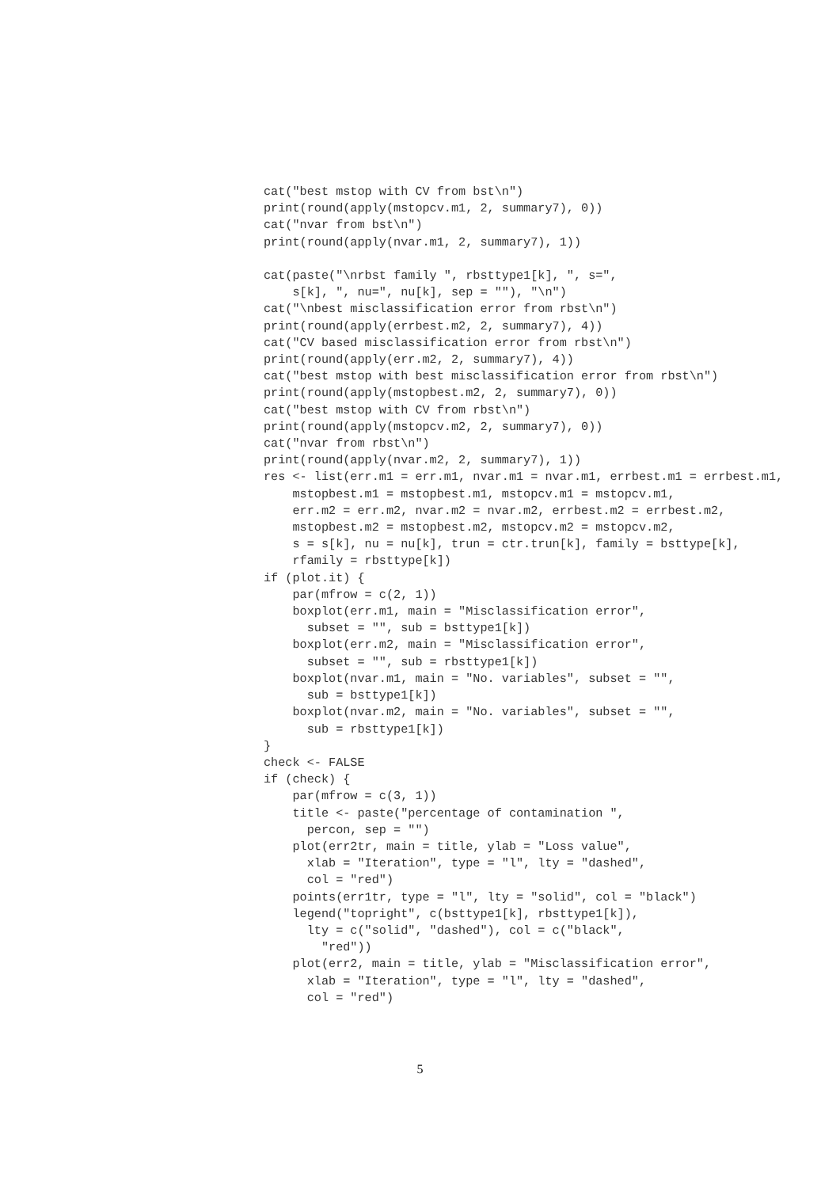cat("best mstop with CV from bst\n")
print(round(apply(mstopcv.m1, 2, summary7), 0))
cat("nvar from bst\n")
print(round(apply(nvar.m1, 2, summary7), 1))

cat(paste("\nrbst family ", rbsttype1[k], ", s=",
    s[k], ", nu=", nu[k], sep = ""), "\n")
cat("\nbest misclassification error from rbst\n")
print(round(apply(errbest.m2, 2, summary7), 4))
cat("CV based misclassification error from rbst\n")
print(round(apply(err.m2, 2, summary7), 4))
cat("best mstop with best misclassification error from rbst\n")
print(round(apply(mstopbest.m2, 2, summary7), 0))
cat("best mstop with CV from rbst\n")
print(round(apply(mstopcv.m2, 2, summary7), 0))
cat("nvar from rbst\n")
print(round(apply(nvar.m2, 2, summary7), 1))
res <- list(err.m1 = err.m1, nvar.m1 = nvar.m1, errbest.m1 = errbest.m1,
    mstopbest.m1 = mstopbest.m1, mstopcv.m1 = mstopcv.m1,
    err.m2 = err.m2, nvar.m2 = nvar.m2, errbest.m2 = errbest.m2,
    mstopbest.m2 = mstopbest.m2, mstopcv.m2 = mstopcv.m2,
    s = s[k], nu = nu[k], trun = ctr.trun[k], family = bsttype[k],
    rfamily = rbsttype[k])
if (plot.it) {
    par(mfrow = c(2, 1))
    boxplot(err.m1, main = "Misclassification error",
      subset = "", sub = bsttype1[k])
    boxplot(err.m2, main = "Misclassification error",
      subset = "", sub = rbsttype1[k])
    boxplot(nvar.m1, main = "No. variables", subset = "",
      sub = bsttype1[k])
    boxplot(nvar.m2, main = "No. variables", subset = "",
      sub = rbsttype1[k])
}
check <- FALSE
if (check) {
    par(mfrow = c(3, 1))
    title <- paste("percentage of contamination ",
      percon, sep = "")
    plot(err2tr, main = title, ylab = "Loss value",
      xlab = "Iteration", type = "l", lty = "dashed",
      col = "red")
    points(err1tr, type = "l", lty = "solid", col = "black")
    legend("topright", c(bsttype1[k], rbsttype1[k]),
      lty = c("solid", "dashed"), col = c("black",
        "red"))
    plot(err2, main = title, ylab = "Misclassification error",
      xlab = "Iteration", type = "l", lty = "dashed",
      col = "red")
5